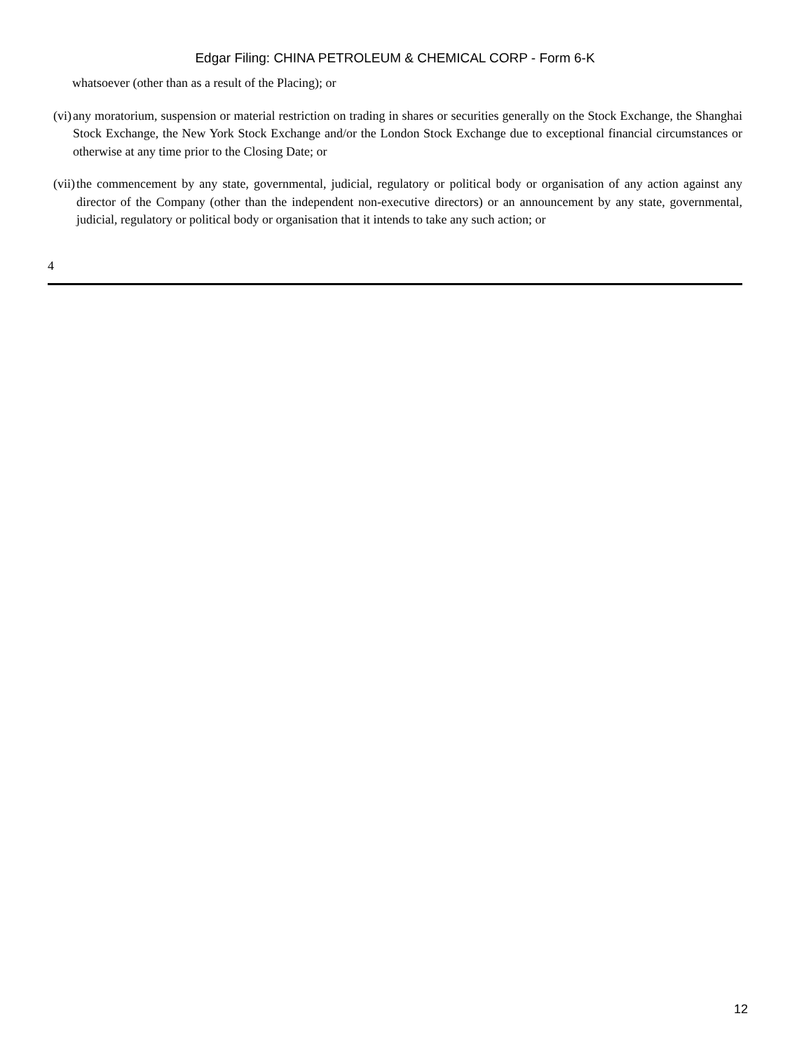Edgar Filing: CHINA PETROLEUM & CHEMICAL CORP - Form 6-K
whatsoever (other than as a result of the Placing); or
(vi) any moratorium, suspension or material restriction on trading in shares or securities generally on the Stock Exchange, the Shanghai Stock Exchange, the New York Stock Exchange and/or the London Stock Exchange due to exceptional financial circumstances or otherwise at any time prior to the Closing Date; or
(vii) the commencement by any state, governmental, judicial, regulatory or political body or organisation of any action against any director of the Company (other than the independent non-executive directors) or an announcement by any state, governmental, judicial, regulatory or political body or organisation that it intends to take any such action; or
4
12